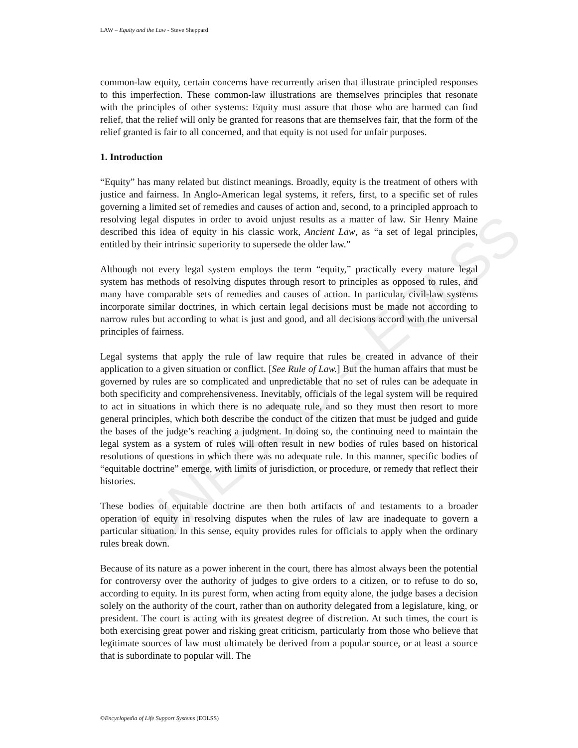UNESCO – EOLSS
LAW – Equity and the Law - Steve Sheppard
common-law equity, certain concerns have recurrently arisen that illustrate principled responses to this imperfection. These common-law illustrations are themselves principles that resonate with the principles of other systems: Equity must assure that those who are harmed can find relief, that the relief will only be granted for reasons that are themselves fair, that the form of the relief granted is fair to all concerned, and that equity is not used for unfair purposes.
1. Introduction
“Equity” has many related but distinct meanings. Broadly, equity is the treatment of others with justice and fairness. In Anglo-American legal systems, it refers, first, to a specific set of rules governing a limited set of remedies and causes of action and, second, to a principled approach to resolving legal disputes in order to avoid unjust results as a matter of law. Sir Henry Maine described this idea of equity in his classic work, Ancient Law, as “a set of legal principles, entitled by their intrinsic superiority to supersede the older law.”
Although not every legal system employs the term “equity,” practically every mature legal system has methods of resolving disputes through resort to principles as opposed to rules, and many have comparable sets of remedies and causes of action. In particular, civil-law systems incorporate similar doctrines, in which certain legal decisions must be made not according to narrow rules but according to what is just and good, and all decisions accord with the universal principles of fairness.
Legal systems that apply the rule of law require that rules be created in advance of their application to a given situation or conflict. [See Rule of Law.] But the human affairs that must be governed by rules are so complicated and unpredictable that no set of rules can be adequate in both specificity and comprehensiveness. Inevitably, officials of the legal system will be required to act in situations in which there is no adequate rule, and so they must then resort to more general principles, which both describe the conduct of the citizen that must be judged and guide the bases of the judge’s reaching a judgment. In doing so, the continuing need to maintain the legal system as a system of rules will often result in new bodies of rules based on historical resolutions of questions in which there was no adequate rule. In this manner, specific bodies of “equitable doctrine” emerge, with limits of jurisdiction, or procedure, or remedy that reflect their histories.
These bodies of equitable doctrine are then both artifacts of and testaments to a broader operation of equity in resolving disputes when the rules of law are inadequate to govern a particular situation. In this sense, equity provides rules for officials to apply when the ordinary rules break down.
Because of its nature as a power inherent in the court, there has almost always been the potential for controversy over the authority of judges to give orders to a citizen, or to refuse to do so, according to equity. In its purest form, when acting from equity alone, the judge bases a decision solely on the authority of the court, rather than on authority delegated from a legislature, king, or president. The court is acting with its greatest degree of discretion. At such times, the court is both exercising great power and risking great criticism, particularly from those who believe that legitimate sources of law must ultimately be derived from a popular source, or at least a source that is subordinate to popular will. The
©Encyclopedia of Life Support Systems (EOLSS)